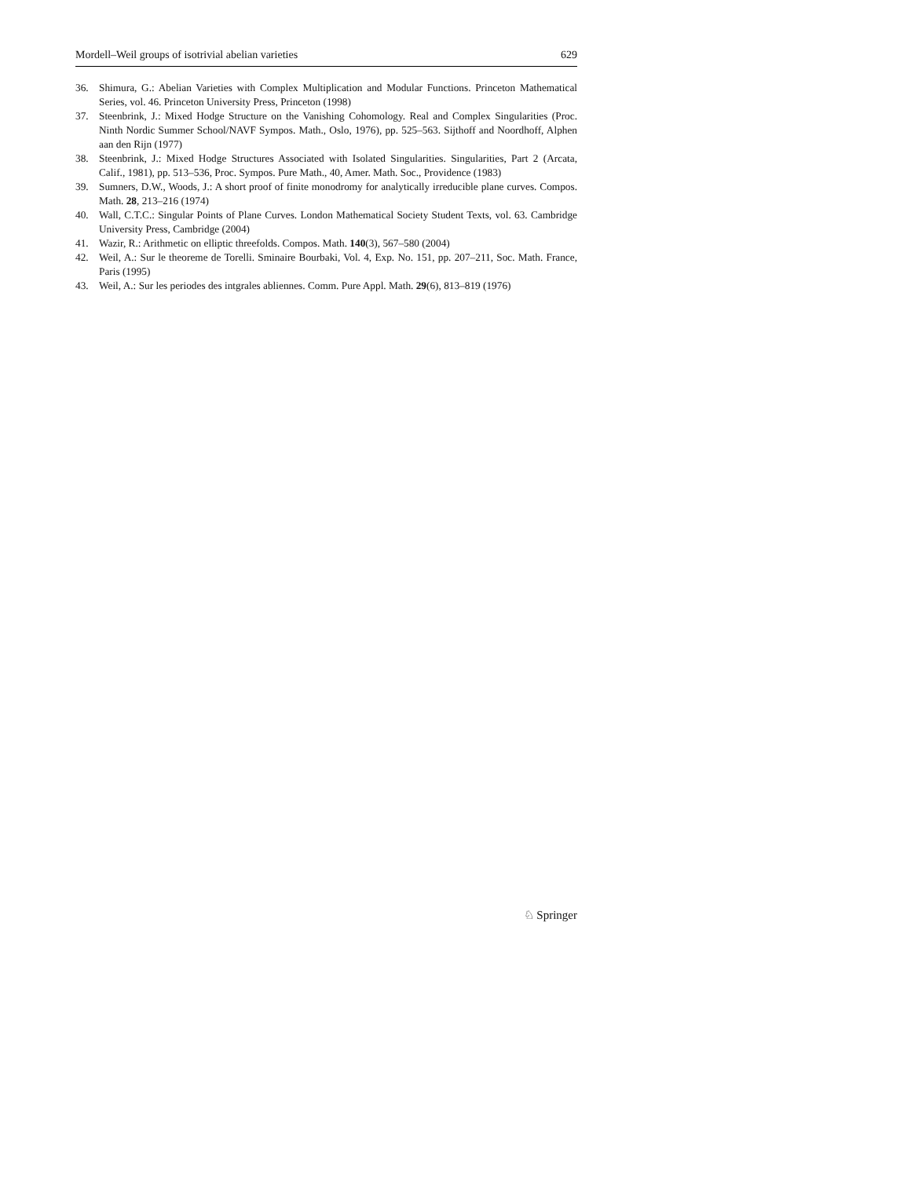Mordell–Weil groups of isotrivial abelian varieties 629
36. Shimura, G.: Abelian Varieties with Complex Multiplication and Modular Functions. Princeton Mathematical Series, vol. 46. Princeton University Press, Princeton (1998)
37. Steenbrink, J.: Mixed Hodge Structure on the Vanishing Cohomology. Real and Complex Singularities (Proc. Ninth Nordic Summer School/NAVF Sympos. Math., Oslo, 1976), pp. 525–563. Sijthoff and Noordhoff, Alphen aan den Rijn (1977)
38. Steenbrink, J.: Mixed Hodge Structures Associated with Isolated Singularities. Singularities, Part 2 (Arcata, Calif., 1981), pp. 513–536, Proc. Sympos. Pure Math., 40, Amer. Math. Soc., Providence (1983)
39. Sumners, D.W., Woods, J.: A short proof of finite monodromy for analytically irreducible plane curves. Compos. Math. 28, 213–216 (1974)
40. Wall, C.T.C.: Singular Points of Plane Curves. London Mathematical Society Student Texts, vol. 63. Cambridge University Press, Cambridge (2004)
41. Wazir, R.: Arithmetic on elliptic threefolds. Compos. Math. 140(3), 567–580 (2004)
42. Weil, A.: Sur le theoreme de Torelli. Sminaire Bourbaki, Vol. 4, Exp. No. 151, pp. 207–211, Soc. Math. France, Paris (1995)
43. Weil, A.: Sur les periodes des intgrales abliennes. Comm. Pure Appl. Math. 29(6), 813–819 (1976)
♘ Springer